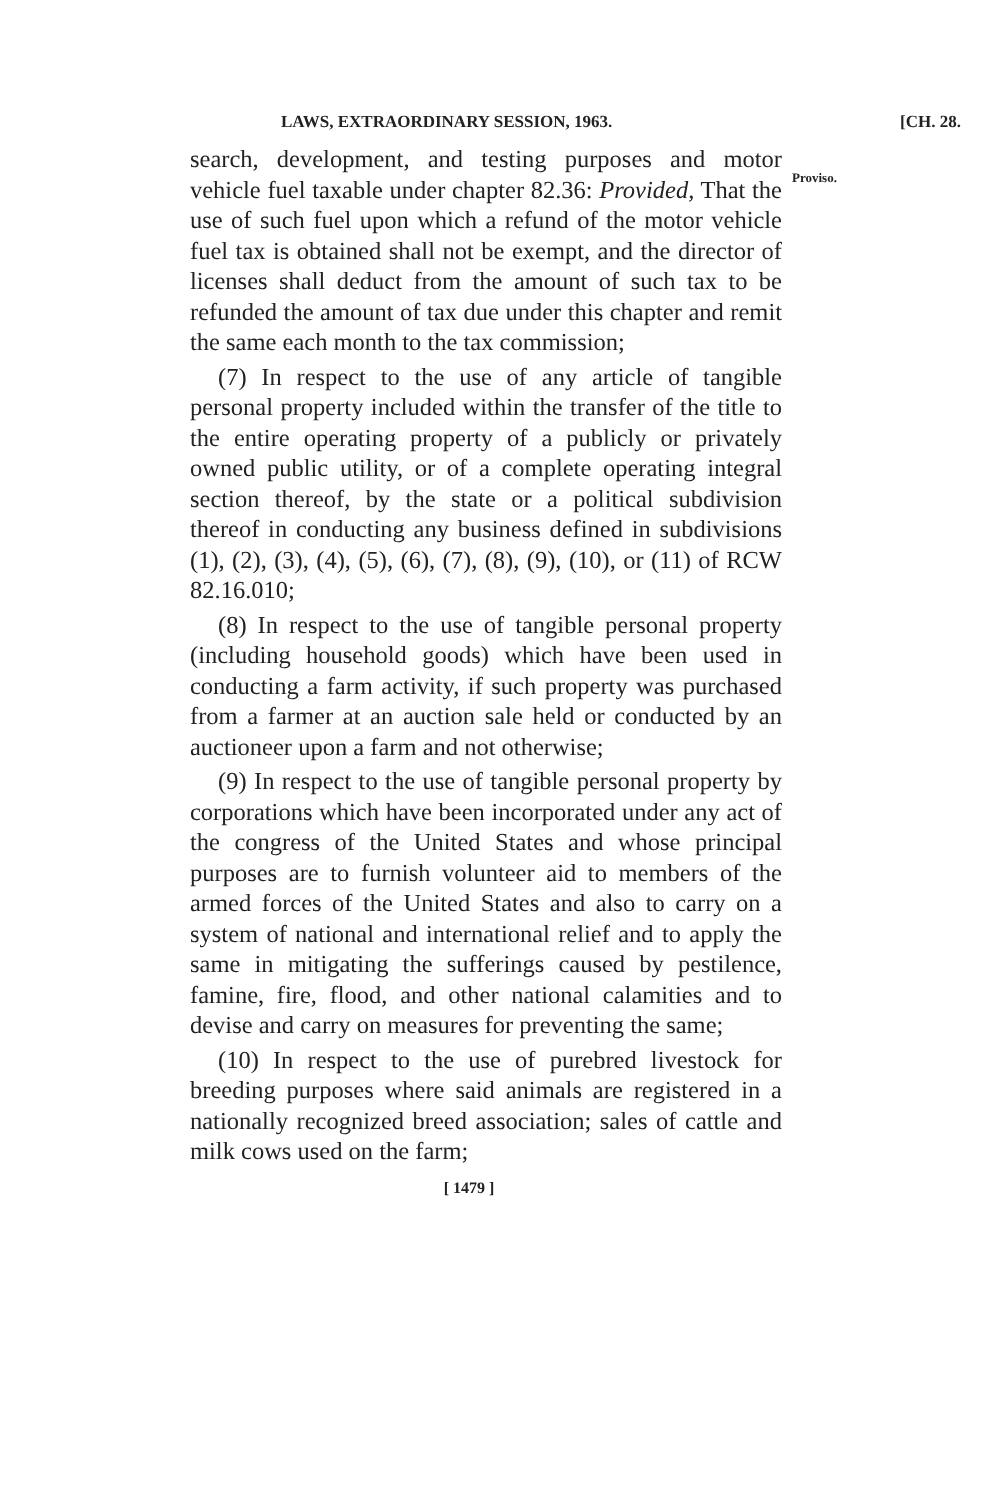LAWS, EXTRAORDINARY SESSION, 1963. [CH. 28.
search, development, and testing purposes and motor vehicle fuel taxable under chapter 82.36: Provided, That the use of such fuel upon which a refund of the motor vehicle fuel tax is obtained shall not be exempt, and the director of licenses shall deduct from the amount of such tax to be refunded the amount of tax due under this chapter and remit the same each month to the tax commission;
(7) In respect to the use of any article of tangible personal property included within the transfer of the title to the entire operating property of a publicly or privately owned public utility, or of a complete operating integral section thereof, by the state or a political subdivision thereof in conducting any business defined in subdivisions (1), (2), (3), (4), (5), (6), (7), (8), (9), (10), or (11) of RCW 82.16.010;
(8) In respect to the use of tangible personal property (including household goods) which have been used in conducting a farm activity, if such property was purchased from a farmer at an auction sale held or conducted by an auctioneer upon a farm and not otherwise;
(9) In respect to the use of tangible personal property by corporations which have been incorporated under any act of the congress of the United States and whose principal purposes are to furnish volunteer aid to members of the armed forces of the United States and also to carry on a system of national and international relief and to apply the same in mitigating the sufferings caused by pestilence, famine, fire, flood, and other national calamities and to devise and carry on measures for preventing the same;
(10) In respect to the use of purebred livestock for breeding purposes where said animals are registered in a nationally recognized breed association; sales of cattle and milk cows used on the farm;
Proviso.
[ 1479 ]